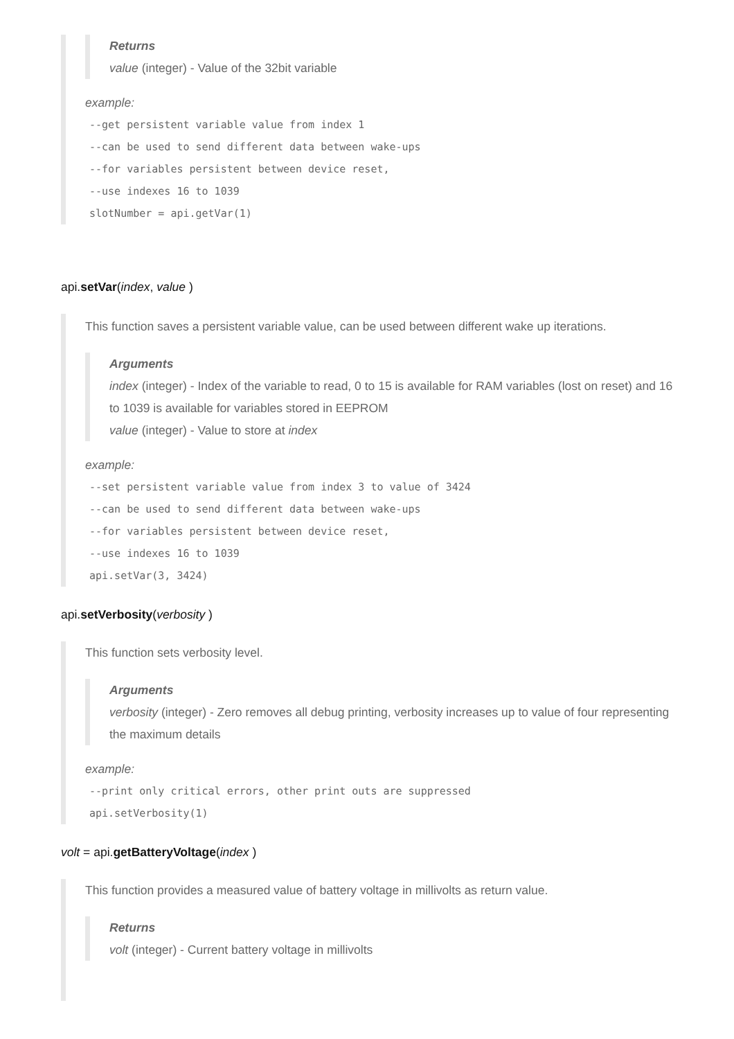Returns
value (integer) - Value of the 32bit variable
example:
--get persistent variable value from index 1
--can be used to send different data between wake-ups
--for variables persistent between device reset,
--use indexes 16 to 1039
slotNumber = api.getVar(1)
api.setVar(index, value )
This function saves a persistent variable value, can be used between different wake up iterations.
Arguments
index (integer) - Index of the variable to read, 0 to 15 is available for RAM variables (lost on reset) and 16 to 1039 is available for variables stored in EEPROM
value (integer) - Value to store at index
example:
--set persistent variable value from index 3 to value of 3424
--can be used to send different data between wake-ups
--for variables persistent between device reset,
--use indexes 16 to 1039
api.setVar(3, 3424)
api.setVerbosity(verbosity )
This function sets verbosity level.
Arguments
verbosity (integer) - Zero removes all debug printing, verbosity increases up to value of four representing the maximum details
example:
--print only critical errors, other print outs are suppressed
api.setVerbosity(1)
volt = api.getBatteryVoltage(index )
This function provides a measured value of battery voltage in millivolts as return value.
Returns
volt (integer) - Current battery voltage in millivolts